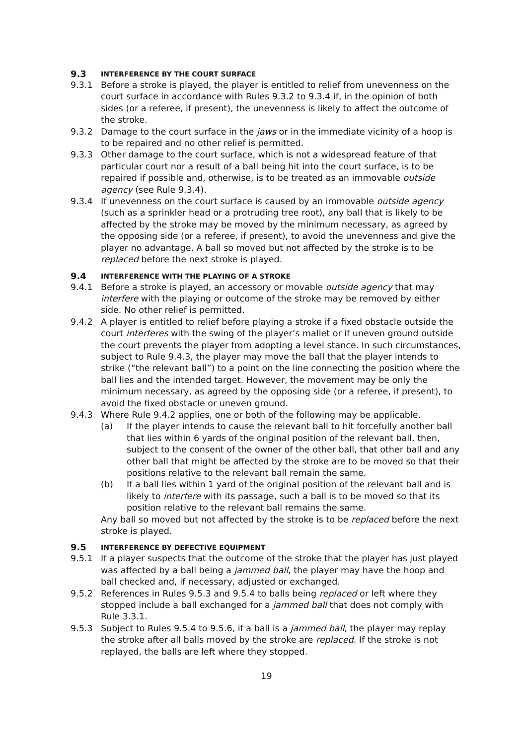9.3 INTERFERENCE BY THE COURT SURFACE
9.3.1 Before a stroke is played, the player is entitled to relief from unevenness on the court surface in accordance with Rules 9.3.2 to 9.3.4 if, in the opinion of both sides (or a referee, if present), the unevenness is likely to affect the outcome of the stroke.
9.3.2 Damage to the court surface in the jaws or in the immediate vicinity of a hoop is to be repaired and no other relief is permitted.
9.3.3 Other damage to the court surface, which is not a widespread feature of that particular court nor a result of a ball being hit into the court surface, is to be repaired if possible and, otherwise, is to be treated as an immovable outside agency (see Rule 9.3.4).
9.3.4 If unevenness on the court surface is caused by an immovable outside agency (such as a sprinkler head or a protruding tree root), any ball that is likely to be affected by the stroke may be moved by the minimum necessary, as agreed by the opposing side (or a referee, if present), to avoid the unevenness and give the player no advantage. A ball so moved but not affected by the stroke is to be replaced before the next stroke is played.
9.4 INTERFERENCE WITH THE PLAYING OF A STROKE
9.4.1 Before a stroke is played, an accessory or movable outside agency that may interfere with the playing or outcome of the stroke may be removed by either side. No other relief is permitted.
9.4.2 A player is entitled to relief before playing a stroke if a fixed obstacle outside the court interferes with the swing of the player’s mallet or if uneven ground outside the court prevents the player from adopting a level stance. In such circumstances, subject to Rule 9.4.3, the player may move the ball that the player intends to strike (“the relevant ball”) to a point on the line connecting the position where the ball lies and the intended target. However, the movement may be only the minimum necessary, as agreed by the opposing side (or a referee, if present), to avoid the fixed obstacle or uneven ground.
9.4.3 Where Rule 9.4.2 applies, one or both of the following may be applicable.
(a) If the player intends to cause the relevant ball to hit forcefully another ball that lies within 6 yards of the original position of the relevant ball, then, subject to the consent of the owner of the other ball, that other ball and any other ball that might be affected by the stroke are to be moved so that their positions relative to the relevant ball remain the same.
(b) If a ball lies within 1 yard of the original position of the relevant ball and is likely to interfere with its passage, such a ball is to be moved so that its position relative to the relevant ball remains the same.
Any ball so moved but not affected by the stroke is to be replaced before the next stroke is played.
9.5 INTERFERENCE BY DEFECTIVE EQUIPMENT
9.5.1 If a player suspects that the outcome of the stroke that the player has just played was affected by a ball being a jammed ball, the player may have the hoop and ball checked and, if necessary, adjusted or exchanged.
9.5.2 References in Rules 9.5.3 and 9.5.4 to balls being replaced or left where they stopped include a ball exchanged for a jammed ball that does not comply with Rule 3.3.1.
9.5.3 Subject to Rules 9.5.4 to 9.5.6, if a ball is a jammed ball, the player may replay the stroke after all balls moved by the stroke are replaced. If the stroke is not replayed, the balls are left where they stopped.
19